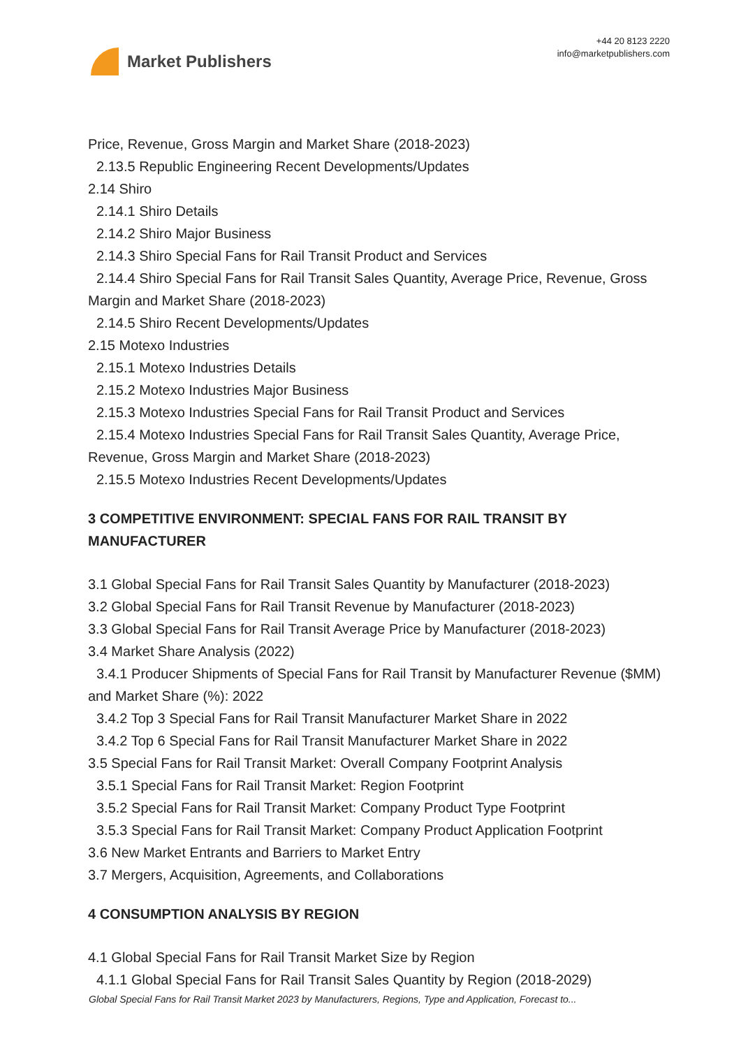Market Publishers
+44 20 8123 2220
info@marketpublishers.com
Price, Revenue, Gross Margin and Market Share (2018-2023)
2.13.5 Republic Engineering Recent Developments/Updates
2.14 Shiro
2.14.1 Shiro Details
2.14.2 Shiro Major Business
2.14.3 Shiro Special Fans for Rail Transit Product and Services
2.14.4 Shiro Special Fans for Rail Transit Sales Quantity, Average Price, Revenue, Gross Margin and Market Share (2018-2023)
2.14.5 Shiro Recent Developments/Updates
2.15 Motexo Industries
2.15.1 Motexo Industries Details
2.15.2 Motexo Industries Major Business
2.15.3 Motexo Industries Special Fans for Rail Transit Product and Services
2.15.4 Motexo Industries Special Fans for Rail Transit Sales Quantity, Average Price, Revenue, Gross Margin and Market Share (2018-2023)
2.15.5 Motexo Industries Recent Developments/Updates
3 COMPETITIVE ENVIRONMENT: SPECIAL FANS FOR RAIL TRANSIT BY MANUFACTURER
3.1 Global Special Fans for Rail Transit Sales Quantity by Manufacturer (2018-2023)
3.2 Global Special Fans for Rail Transit Revenue by Manufacturer (2018-2023)
3.3 Global Special Fans for Rail Transit Average Price by Manufacturer (2018-2023)
3.4 Market Share Analysis (2022)
3.4.1 Producer Shipments of Special Fans for Rail Transit by Manufacturer Revenue ($MM) and Market Share (%): 2022
3.4.2 Top 3 Special Fans for Rail Transit Manufacturer Market Share in 2022
3.4.2 Top 6 Special Fans for Rail Transit Manufacturer Market Share in 2022
3.5 Special Fans for Rail Transit Market: Overall Company Footprint Analysis
3.5.1 Special Fans for Rail Transit Market: Region Footprint
3.5.2 Special Fans for Rail Transit Market: Company Product Type Footprint
3.5.3 Special Fans for Rail Transit Market: Company Product Application Footprint
3.6 New Market Entrants and Barriers to Market Entry
3.7 Mergers, Acquisition, Agreements, and Collaborations
4 CONSUMPTION ANALYSIS BY REGION
4.1 Global Special Fans for Rail Transit Market Size by Region
4.1.1 Global Special Fans for Rail Transit Sales Quantity by Region (2018-2029)
Global Special Fans for Rail Transit Market 2023 by Manufacturers, Regions, Type and Application, Forecast to...